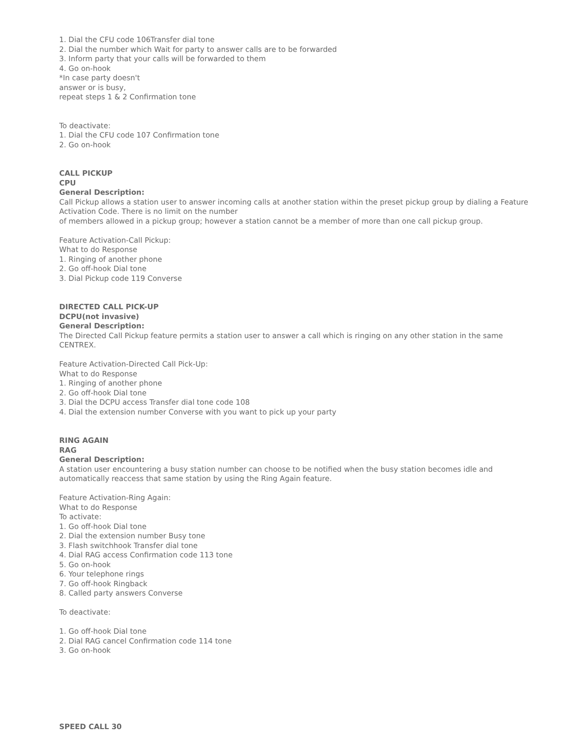1. Dial the CFU code 106Transfer dial tone
2. Dial the number which Wait for party to answer calls are to be forwarded
3. Inform party that your calls will be forwarded to them
4. Go on-hook
*In case party doesn't
answer or is busy,
repeat steps 1 & 2 Confirmation tone
To deactivate:
1. Dial the CFU code 107 Confirmation tone
2. Go on-hook
CALL PICKUP
CPU
General Description:
Call Pickup allows a station user to answer incoming calls at another station within the preset pickup group by dialing a Feature Activation Code. There is no limit on the number
of members allowed in a pickup group; however a station cannot be a member of more than one call pickup group.
Feature Activation-Call Pickup:
What to do Response
1. Ringing of another phone
2. Go off-hook Dial tone
3. Dial Pickup code 119 Converse
DIRECTED CALL PICK-UP
DCPU(not invasive)
General Description:
The Directed Call Pickup feature permits a station user to answer a call which is ringing on any other station in the same CENTREX.
Feature Activation-Directed Call Pick-Up:
What to do Response
1. Ringing of another phone
2. Go off-hook Dial tone
3. Dial the DCPU access Transfer dial tone code 108
4. Dial the extension number Converse with you want to pick up your party
RING AGAIN
RAG
General Description:
A station user encountering a busy station number can choose to be notified when the busy station becomes idle and automatically reaccess that same station by using the Ring Again feature.
Feature Activation-Ring Again:
What to do Response
To activate:
1. Go off-hook Dial tone
2. Dial the extension number Busy tone
3. Flash switchhook Transfer dial tone
4. Dial RAG access Confirmation code 113 tone
5. Go on-hook
6. Your telephone rings
7. Go off-hook Ringback
8. Called party answers Converse
To deactivate:
1. Go off-hook Dial tone
2. Dial RAG cancel Confirmation code 114 tone
3. Go on-hook
SPEED CALL 30